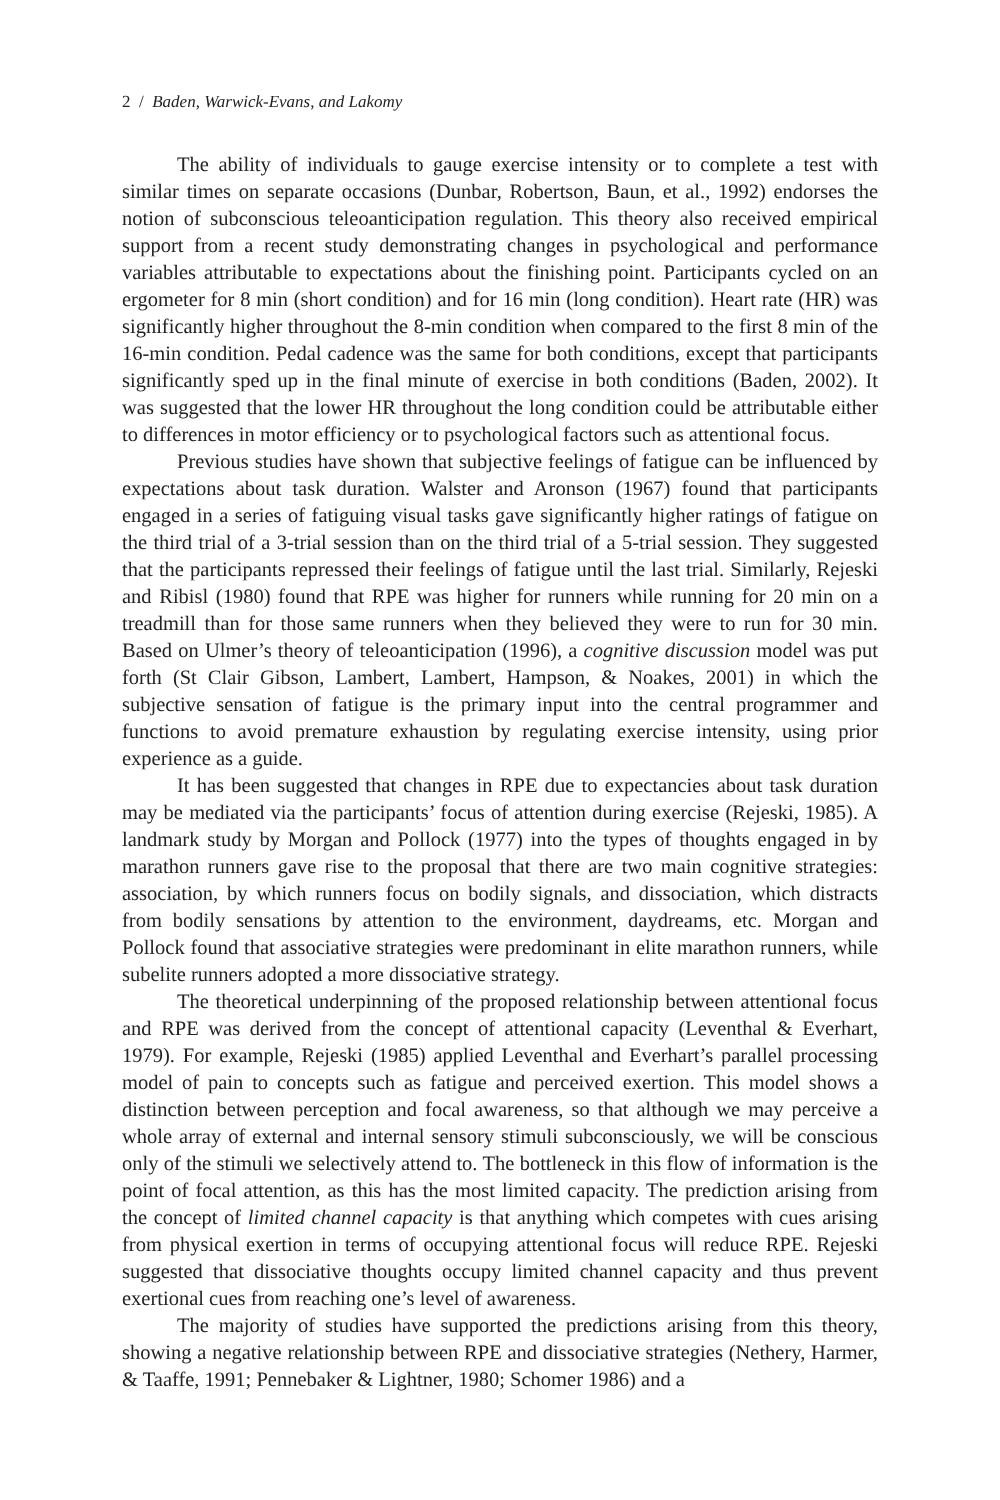2 / Baden, Warwick-Evans, and Lakomy
The ability of individuals to gauge exercise intensity or to complete a test with similar times on separate occasions (Dunbar, Robertson, Baun, et al., 1992) endorses the notion of subconscious teleoanticipation regulation. This theory also received empirical support from a recent study demonstrating changes in psychological and performance variables attributable to expectations about the finishing point. Participants cycled on an ergometer for 8 min (short condition) and for 16 min (long condition). Heart rate (HR) was significantly higher throughout the 8-min condition when compared to the first 8 min of the 16-min condition. Pedal cadence was the same for both conditions, except that participants significantly sped up in the final minute of exercise in both conditions (Baden, 2002). It was suggested that the lower HR throughout the long condition could be attributable either to differences in motor efficiency or to psychological factors such as attentional focus.
Previous studies have shown that subjective feelings of fatigue can be influenced by expectations about task duration. Walster and Aronson (1967) found that participants engaged in a series of fatiguing visual tasks gave significantly higher ratings of fatigue on the third trial of a 3-trial session than on the third trial of a 5-trial session. They suggested that the participants repressed their feelings of fatigue until the last trial. Similarly, Rejeski and Ribisl (1980) found that RPE was higher for runners while running for 20 min on a treadmill than for those same runners when they believed they were to run for 30 min. Based on Ulmer’s theory of teleoanticipation (1996), a cognitive discussion model was put forth (St Clair Gibson, Lambert, Lambert, Hampson, & Noakes, 2001) in which the subjective sensation of fatigue is the primary input into the central programmer and functions to avoid premature exhaustion by regulating exercise intensity, using prior experience as a guide.
It has been suggested that changes in RPE due to expectancies about task duration may be mediated via the participants’ focus of attention during exercise (Rejeski, 1985). A landmark study by Morgan and Pollock (1977) into the types of thoughts engaged in by marathon runners gave rise to the proposal that there are two main cognitive strategies: association, by which runners focus on bodily signals, and dissociation, which distracts from bodily sensations by attention to the environment, daydreams, etc. Morgan and Pollock found that associative strategies were predominant in elite marathon runners, while subelite runners adopted a more dissociative strategy.
The theoretical underpinning of the proposed relationship between attentional focus and RPE was derived from the concept of attentional capacity (Leventhal & Everhart, 1979). For example, Rejeski (1985) applied Leventhal and Everhart’s parallel processing model of pain to concepts such as fatigue and perceived exertion. This model shows a distinction between perception and focal awareness, so that although we may perceive a whole array of external and internal sensory stimuli subconsciously, we will be conscious only of the stimuli we selectively attend to. The bottleneck in this flow of information is the point of focal attention, as this has the most limited capacity. The prediction arising from the concept of limited channel capacity is that anything which competes with cues arising from physical exertion in terms of occupying attentional focus will reduce RPE. Rejeski suggested that dissociative thoughts occupy limited channel capacity and thus prevent exertional cues from reaching one’s level of awareness.
The majority of studies have supported the predictions arising from this theory, showing a negative relationship between RPE and dissociative strategies (Nethery, Harmer, & Taaffe, 1991; Pennebaker & Lightner, 1980; Schomer 1986) and a